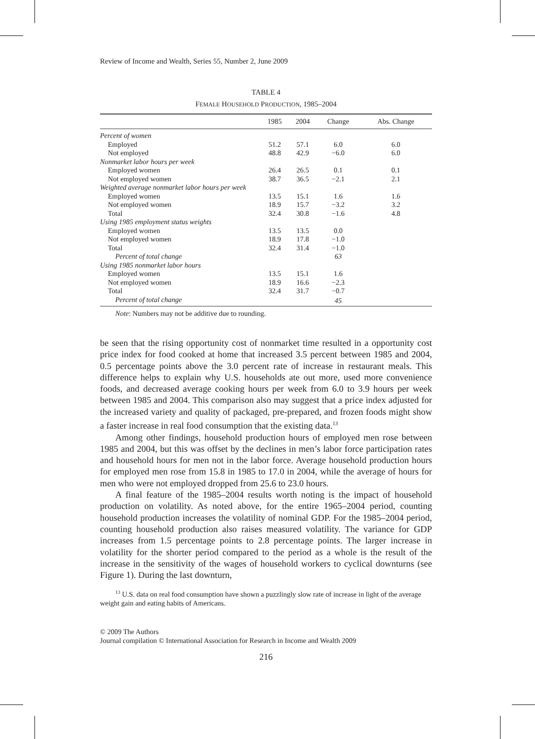Review of Income and Wealth, Series 55, Number 2, June 2009
TABLE 4
FEMALE HOUSEHOLD PRODUCTION, 1985–2004
| | 1985 | 2004 | Change | Abs. Change |
| --- | --- | --- | --- | --- |
| Percent of women | | | | |
| Employed | 51.2 | 57.1 | 6.0 | 6.0 |
| Not employed | 48.8 | 42.9 | −6.0 | 6.0 |
| Nonmarket labor hours per week | | | | |
| Employed women | 26.4 | 26.5 | 0.1 | 0.1 |
| Not employed women | 38.7 | 36.5 | −2.1 | 2.1 |
| Weighted average nonmarket labor hours per week | | | | |
| Employed women | 13.5 | 15.1 | 1.6 | 1.6 |
| Not employed women | 18.9 | 15.7 | −3.2 | 3.2 |
| Total | 32.4 | 30.8 | −1.6 | 4.8 |
| Using 1985 employment status weights | | | | |
| Employed women | 13.5 | 13.5 | 0.0 | |
| Not employed women | 18.9 | 17.8 | −1.0 | |
| Total | 32.4 | 31.4 | −1.0 | |
| Percent of total change | | | 63 | |
| Using 1985 nonmarket labor hours | | | | |
| Employed women | 13.5 | 15.1 | 1.6 | |
| Not employed women | 18.9 | 16.6 | −2.3 | |
| Total | 32.4 | 31.7 | −0.7 | |
| Percent of total change | | | 45 | |
Note: Numbers may not be additive due to rounding.
be seen that the rising opportunity cost of nonmarket time resulted in a opportunity cost price index for food cooked at home that increased 3.5 percent between 1985 and 2004, 0.5 percentage points above the 3.0 percent rate of increase in restaurant meals. This difference helps to explain why U.S. households ate out more, used more convenience foods, and decreased average cooking hours per week from 6.0 to 3.9 hours per week between 1985 and 2004. This comparison also may suggest that a price index adjusted for the increased variety and quality of packaged, pre-prepared, and frozen foods might show a faster increase in real food consumption that the existing data.<sup>13</sup>
Among other findings, household production hours of employed men rose between 1985 and 2004, but this was offset by the declines in men’s labor force participation rates and household hours for men not in the labor force. Average household production hours for employed men rose from 15.8 in 1985 to 17.0 in 2004, while the average of hours for men who were not employed dropped from 25.6 to 23.0 hours.
A final feature of the 1985–2004 results worth noting is the impact of household production on volatility. As noted above, for the entire 1965–2004 period, counting household production increases the volatility of nominal GDP. For the 1985–2004 period, counting household production also raises measured volatility. The variance for GDP increases from 1.5 percentage points to 2.8 percentage points. The larger increase in volatility for the shorter period compared to the period as a whole is the result of the increase in the sensitivity of the wages of household workers to cyclical downturns (see Figure 1). During the last downturn,
<sup>13</sup> U.S. data on real food consumption have shown a puzzlingly slow rate of increase in light of the average weight gain and eating habits of Americans.
© 2009 The Authors
Journal compilation © International Association for Research in Income and Wealth 2009
216